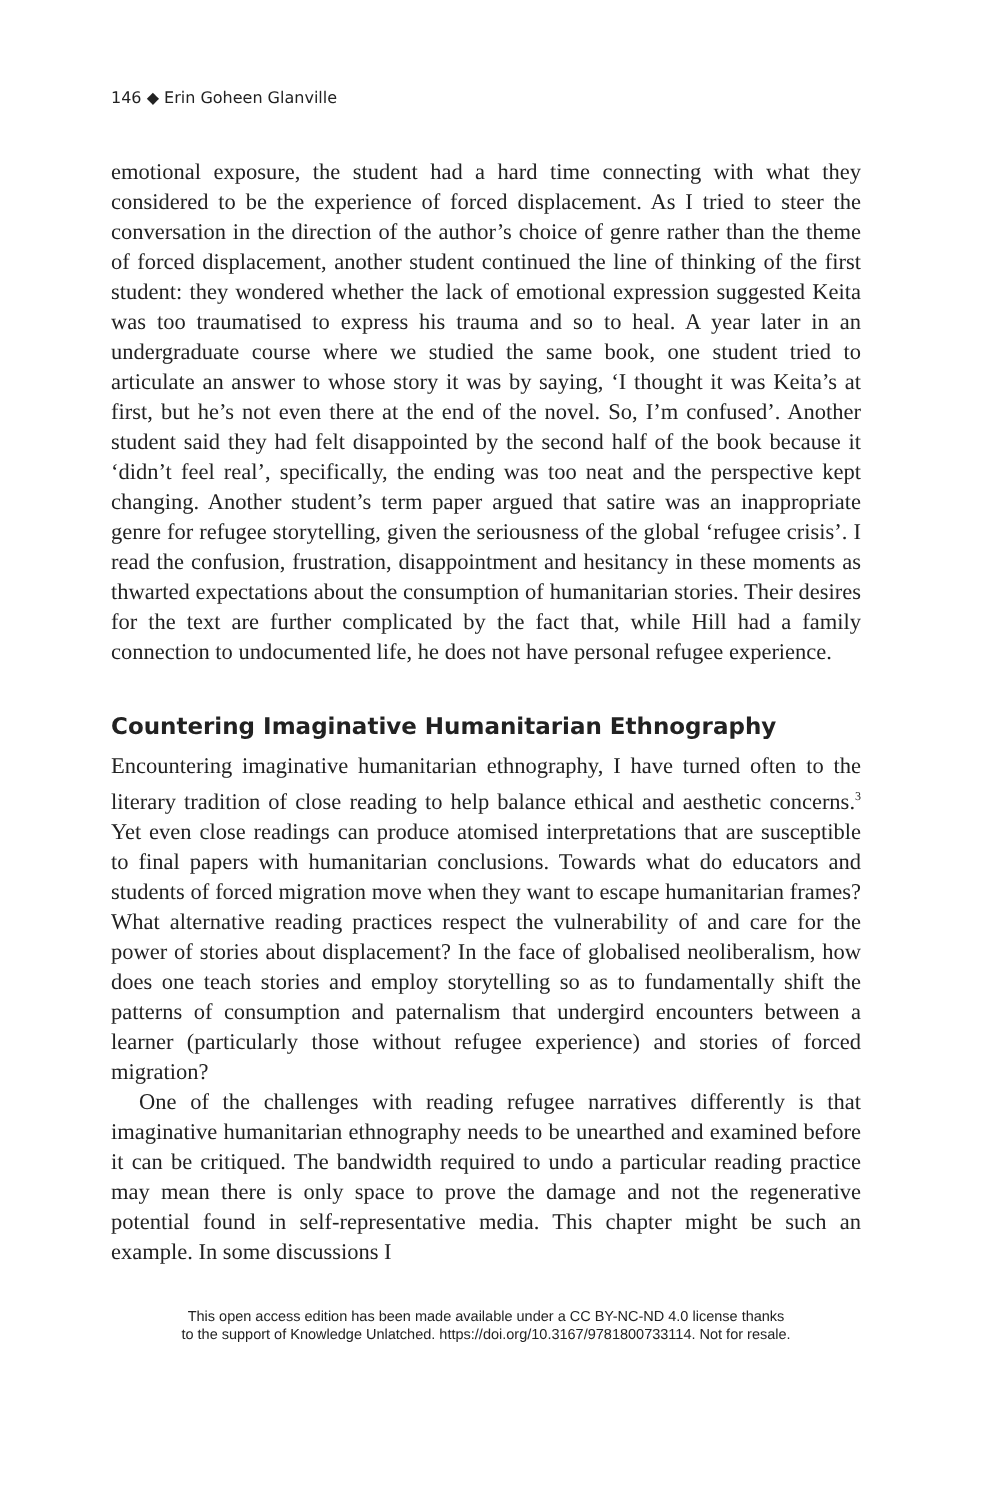146 ◆ Erin Goheen Glanville
emotional exposure, the student had a hard time connecting with what they considered to be the experience of forced displacement. As I tried to steer the conversation in the direction of the author’s choice of genre rather than the theme of forced displacement, another student continued the line of thinking of the first student: they wondered whether the lack of emotional expression suggested Keita was too traumatised to express his trauma and so to heal. A year later in an undergraduate course where we studied the same book, one student tried to articulate an answer to whose story it was by saying, ‘I thought it was Keita’s at first, but he’s not even there at the end of the novel. So, I’m confused’. Another student said they had felt disappointed by the second half of the book because it ‘didn’t feel real’, specifically, the ending was too neat and the perspective kept changing. Another student’s term paper argued that satire was an inappropriate genre for refugee storytelling, given the seriousness of the global ‘refugee crisis’. I read the confusion, frustration, disappointment and hesitancy in these moments as thwarted expectations about the consumption of humanitarian stories. Their desires for the text are further complicated by the fact that, while Hill had a family connection to undocumented life, he does not have personal refugee experience.
Countering Imaginative Humanitarian Ethnography
Encountering imaginative humanitarian ethnography, I have turned often to the literary tradition of close reading to help balance ethical and aesthetic concerns.<sup>3</sup> Yet even close readings can produce atomised interpretations that are susceptible to final papers with humanitarian conclusions. Towards what do educators and students of forced migration move when they want to escape humanitarian frames? What alternative reading practices respect the vulnerability of and care for the power of stories about displacement? In the face of globalised neoliberalism, how does one teach stories and employ storytelling so as to fundamentally shift the patterns of consumption and paternalism that undergird encounters between a learner (particularly those without refugee experience) and stories of forced migration?
One of the challenges with reading refugee narratives differently is that imaginative humanitarian ethnography needs to be unearthed and examined before it can be critiqued. The bandwidth required to undo a particular reading practice may mean there is only space to prove the damage and not the regenerative potential found in self-representative media. This chapter might be such an example. In some discussions I
This open access edition has been made available under a CC BY-NC-ND 4.0 license thanks
to the support of Knowledge Unlatched. https://doi.org/10.3167/9781800733114. Not for resale.